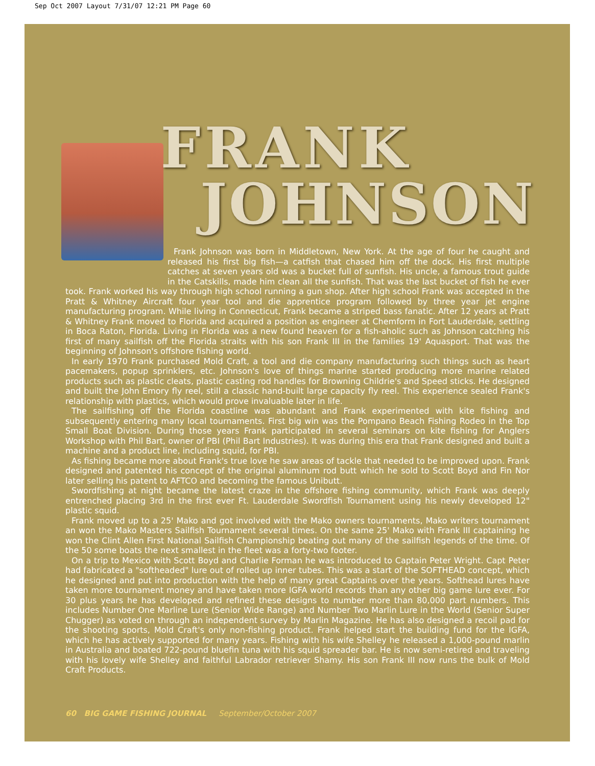Sep Oct 2007 Layout 7/31/07 12:21 PM Page 60
FRANK
JOHNSON
Frank Johnson was born in Middletown, New York. At the age of four he caught and released his first big fish—a catfish that chased him off the dock. His first multiple catches at seven years old was a bucket full of sunfish. His uncle, a famous trout guide in the Catskills, made him clean all the sunfish. That was the last bucket of fish he ever took. Frank worked his way through high school running a gun shop. After high school Frank was accepted in the Pratt & Whitney Aircraft four year tool and die apprentice program followed by three year jet engine manufacturing program. While living in Connecticut, Frank became a striped bass fanatic. After 12 years at Pratt & Whitney Frank moved to Florida and acquired a position as engineer at Chemform in Fort Lauderdale, settling in Boca Raton, Florida. Living in Florida was a new found heaven for a fish-aholic such as Johnson catching his first of many sailfish off the Florida straits with his son Frank III in the families 19' Aquasport. That was the beginning of Johnson's offshore fishing world.
In early 1970 Frank purchased Mold Craft, a tool and die company manufacturing such things such as heart pacemakers, popup sprinklers, etc. Johnson's love of things marine started producing more marine related products such as plastic cleats, plastic casting rod handles for Browning Childrie's and Speed sticks. He designed and built the John Emory fly reel, still a classic hand-built large capacity fly reel. This experience sealed Frank's relationship with plastics, which would prove invaluable later in life.
The sailfishing off the Florida coastline was abundant and Frank experimented with kite fishing and subsequently entering many local tournaments. First big win was the Pompano Beach Fishing Rodeo in the Top Small Boat Division. During those years Frank participated in several seminars on kite fishing for Anglers Workshop with Phil Bart, owner of PBI (Phil Bart Industries). It was during this era that Frank designed and built a machine and a product line, including squid, for PBI.
As fishing became more about Frank's true love he saw areas of tackle that needed to be improved upon. Frank designed and patented his concept of the original aluminum rod butt which he sold to Scott Boyd and Fin Nor later selling his patent to AFTCO and becoming the famous Unibutt.
Swordfishing at night became the latest craze in the offshore fishing community, which Frank was deeply entrenched placing 3rd in the first ever Ft. Lauderdale Swordfish Tournament using his newly developed 12" plastic squid.
Frank moved up to a 25' Mako and got involved with the Mako owners tournaments, Mako writers tournament an won the Mako Masters Sailfish Tournament several times. On the same 25' Mako with Frank III captaining he won the Clint Allen First National Sailfish Championship beating out many of the sailfish legends of the time. Of the 50 some boats the next smallest in the fleet was a forty-two footer.
On a trip to Mexico with Scott Boyd and Charlie Forman he was introduced to Captain Peter Wright. Capt Peter had fabricated a "softheaded" lure out of rolled up inner tubes. This was a start of the SOFTHEAD concept, which he designed and put into production with the help of many great Captains over the years. Softhead lures have taken more tournament money and have taken more IGFA world records than any other big game lure ever. For 30 plus years he has developed and refined these designs to number more than 80,000 part numbers. This includes Number One Marline Lure (Senior Wide Range) and Number Two Marlin Lure in the World (Senior Super Chugger) as voted on through an independent survey by Marlin Magazine. He has also designed a recoil pad for the shooting sports, Mold Craft's only non-fishing product. Frank helped start the building fund for the IGFA, which he has actively supported for many years. Fishing with his wife Shelley he released a 1,000-pound marlin in Australia and boated 722-pound bluefin tuna with his squid spreader bar. He is now semi-retired and traveling with his lovely wife Shelley and faithful Labrador retriever Shamy. His son Frank III now runs the bulk of Mold Craft Products.
60 BIG GAME FISHING JOURNAL September/October 2007